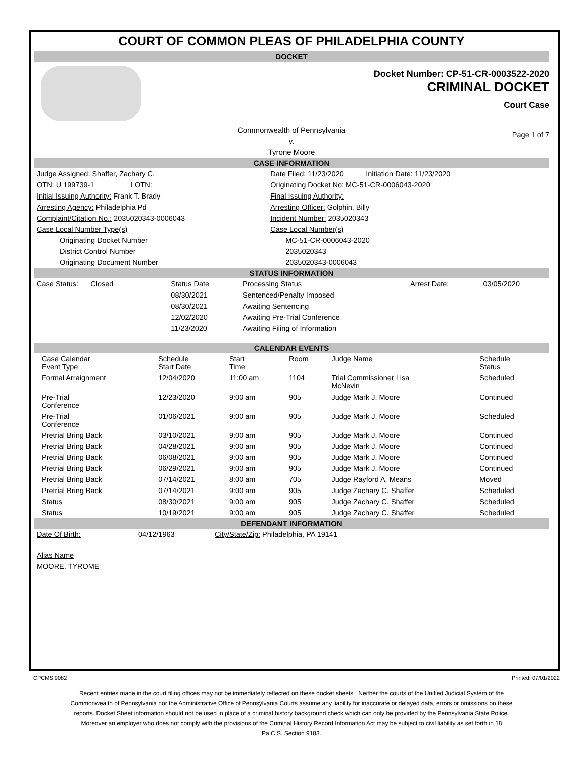COURT OF COMMON PLEAS OF PHILADELPHIA COUNTY
DOCKET
Docket Number: CP-51-CR-0003522-2020
CRIMINAL DOCKET
Court Case
Commonwealth of Pennsylvania
v.
Tyrone Moore
Page 1 of 7
CASE INFORMATION
| Judge Assigned: Shaffer, Zachary C. | Date Filed: 11/23/2020 Initiation Date: 11/23/2020 |
| OTN: U 199739-1 LOTN: | Originating Docket No: MC-51-CR-0006043-2020 |
| Initial Issuing Authority: Frank T. Brady | Final Issuing Authority: |
| Arresting Agency: Philadelphia Pd | Arresting Officer: Golphin, Billy |
| Complaint/Citation No.: 2035020343-0006043 | Incident Number: 2035020343 |
| Case Local Number Type(s) | Case Local Number(s) |
| Originating Docket Number | MC-51-CR-0006043-2020 |
| District Control Number | 2035020343 |
| Originating Document Number | 2035020343-0006043 |
STATUS INFORMATION
| Case Status: Closed | Status Date | Processing Status | Arrest Date: | 03/05/2020 |
| | 08/30/2021 | Sentenced/Penalty Imposed | | |
| | 08/30/2021 | Awaiting Sentencing | | |
| | 12/02/2020 | Awaiting Pre-Trial Conference | | |
| | 11/23/2020 | Awaiting Filing of Information | | |
CALENDAR EVENTS
| Case Calendar Event Type | Schedule Start Date | Start Time | Room | Judge Name | Schedule Status |
| Formal Arraignment | 12/04/2020 | 11:00 am | 1104 | Trial Commissioner Lisa McNevin | Scheduled |
| Pre-Trial Conference | 12/23/2020 | 9:00 am | 905 | Judge Mark J. Moore | Continued |
| Pre-Trial Conference | 01/06/2021 | 9:00 am | 905 | Judge Mark J. Moore | Scheduled |
| Pretrial Bring Back | 03/10/2021 | 9:00 am | 905 | Judge Mark J. Moore | Continued |
| Pretrial Bring Back | 04/28/2021 | 9:00 am | 905 | Judge Mark J. Moore | Continued |
| Pretrial Bring Back | 06/08/2021 | 9:00 am | 905 | Judge Mark J. Moore | Continued |
| Pretrial Bring Back | 06/29/2021 | 9:00 am | 905 | Judge Mark J. Moore | Continued |
| Pretrial Bring Back | 07/14/2021 | 8:00 am | 705 | Judge Rayford A. Means | Moved |
| Pretrial Bring Back | 07/14/2021 | 9:00 am | 905 | Judge Zachary C. Shaffer | Scheduled |
| Status | 08/30/2021 | 9:00 am | 905 | Judge Zachary C. Shaffer | Scheduled |
| Status | 10/19/2021 | 9:00 am | 905 | Judge Zachary C. Shaffer | Scheduled |
DEFENDANT INFORMATION
| Date Of Birth: | 04/12/1963 | City/State/Zip: Philadelphia, PA 19141 |
Alias Name
MOORE, TYROME
CPCMS 9082 Printed: 07/01/2022
Recent entries made in the court filing offices may not be immediately reflected on these docket sheets . Neither the courts of the Unified Judicial System of the Commonwealth of Pennsylvania nor the Administrative Office of Pennsylvania Courts assume any liability for inaccurate or delayed data, errors or omissions on these reports. Docket Sheet information should not be used in place of a criminal history background check which can only be provided by the Pennsylvania State Police. Moreover an employer who does not comply with the provisions of the Criminal History Record Information Act may be subject to civil liability as set forth in 18 Pa.C.S. Section 9183.